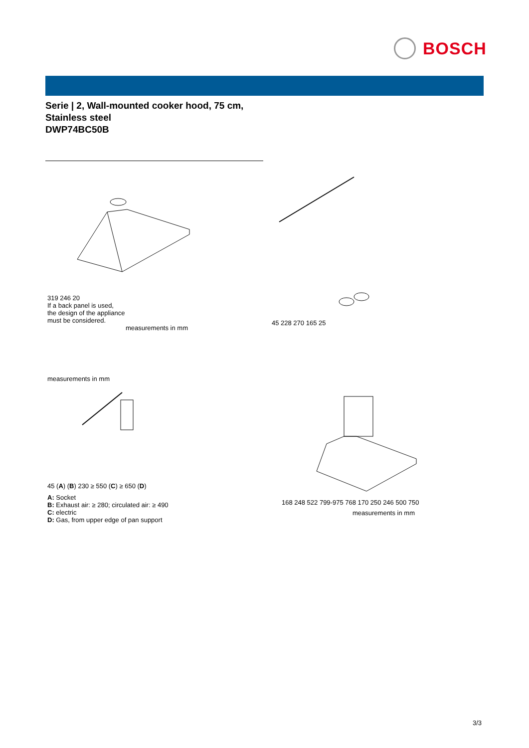BOSCH
Serie | 2, Wall-mounted cooker hood, 75 cm,
Stainless steel
DWP74BC50B
319 246 20
If a back panel is used,
the design of the appliance
must be considered.
measurements in mm
45 228 270 165 25
measurements in mm
45 (A) (B) 230 ≥ 550 (C) ≥ 650 (D)
A: Socket
B: Exhaust air: ≥ 280; circulated air: ≥ 490
C: electric
D: Gas, from upper edge of pan support
168 248 522 799-975 768 170 250 246 500 750
measurements in mm
3/3